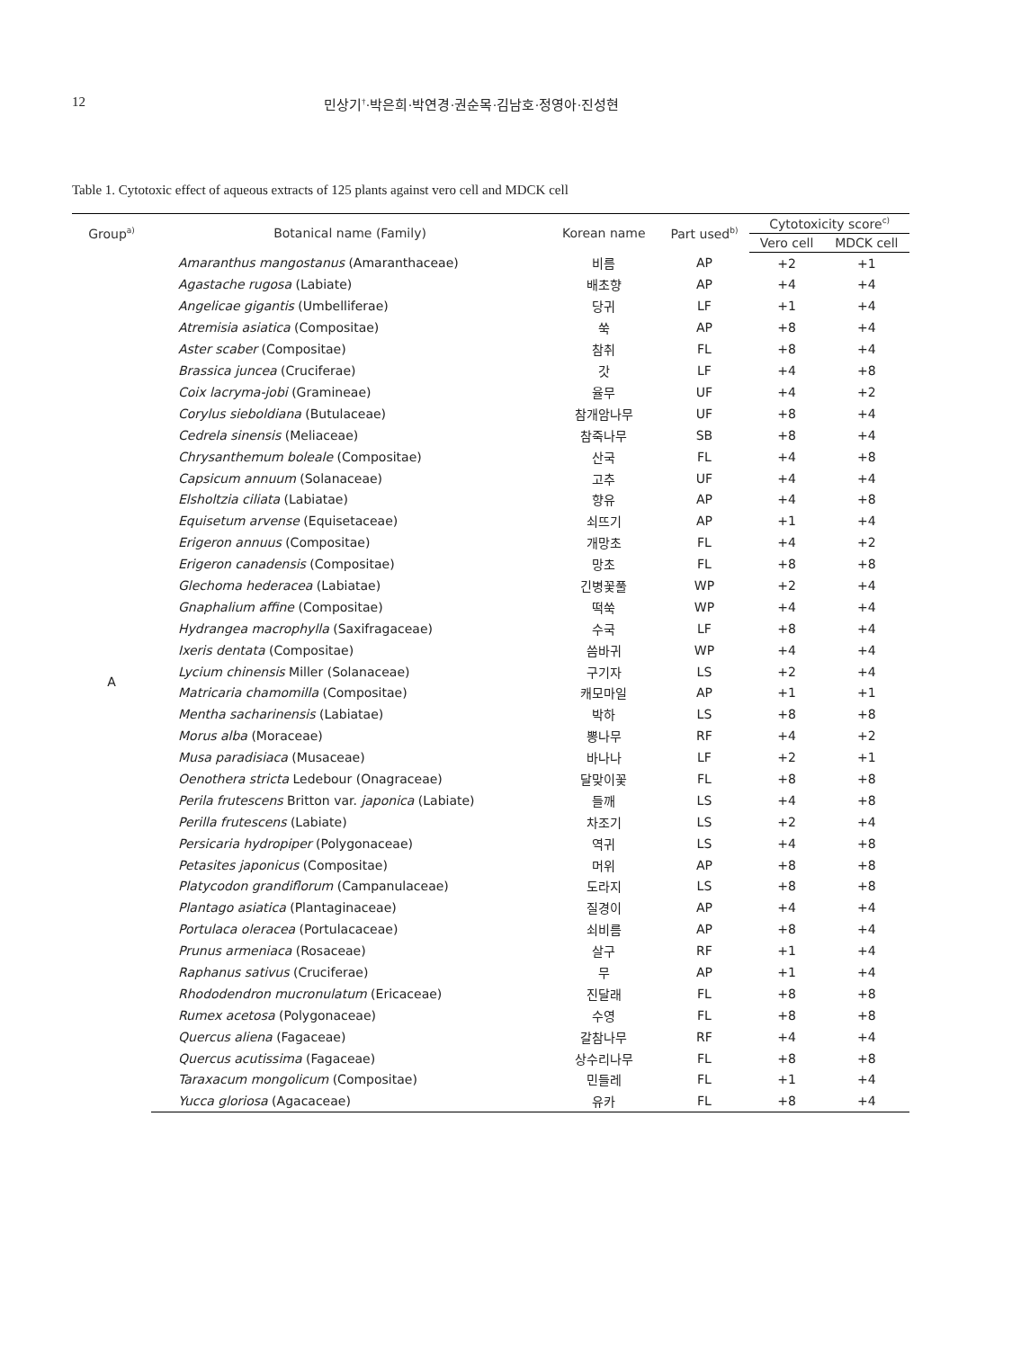12 민상기<sup>†</sup>·박은희·박연경·권순목·김남호·정영아·진성현
Table 1. Cytotoxic effect of aqueous extracts of 125 plants against vero cell and MDCK cell
| Group<sup>a)</sup> | Botanical name (Family) | Korean name | Part used<sup>b)</sup> | Cytotoxicity score<sup>c)</sup> | |
| --- | --- | --- | --- | --- | --- |
| | | | | Vero cell | MDCK cell |
| A | Amaranthus mangostanus (Amaranthaceae) | 비름 | AP | +2 | +1 |
| | Agastache rugosa (Labiate) | 배초향 | AP | +4 | +4 |
| | Angelicae gigantis (Umbelliferae) | 당귀 | LF | +1 | +4 |
| | Atremisia asiatica (Compositae) | 쑥 | AP | +8 | +4 |
| | Aster scaber (Compositae) | 참취 | FL | +8 | +4 |
| | Brassica juncea (Cruciferae) | 갓 | LF | +4 | +8 |
| | Coix lacryma-jobi (Gramineae) | 율무 | UF | +4 | +2 |
| | Corylus sieboldiana (Butulaceae) | 참개암나무 | UF | +8 | +4 |
| | Cedrela sinensis (Meliaceae) | 참죽나무 | SB | +8 | +4 |
| | Chrysanthemum boleale (Compositae) | 산국 | FL | +4 | +8 |
| | Capsicum annuum (Solanaceae) | 고추 | UF | +4 | +4 |
| | Elsholtzia ciliata (Labiatae) | 향유 | AP | +4 | +8 |
| | Equisetum arvense (Equisetaceae) | 쇠뜨기 | AP | +1 | +4 |
| | Erigeron annuus (Compositae) | 개망초 | FL | +4 | +2 |
| | Erigeron canadensis (Compositae) | 망초 | FL | +8 | +8 |
| | Glechoma hederacea (Labiatae) | 긴병꽃풀 | WP | +2 | +4 |
| | Gnaphalium affine (Compositae) | 떡쑥 | WP | +4 | +4 |
| | Hydrangea macrophylla (Saxifragaceae) | 수국 | LF | +8 | +4 |
| | Ixeris dentata (Compositae) | 씀바귀 | WP | +4 | +4 |
| | Lycium chinensis Miller (Solanaceae) | 구기자 | LS | +2 | +4 |
| | Matricaria chamomilla (Compositae) | 캐모마일 | AP | +1 | +1 |
| | Mentha sacharinensis (Labiatae) | 박하 | LS | +8 | +8 |
| | Morus alba (Moraceae) | 뽕나무 | RF | +4 | +2 |
| | Musa paradisiaca (Musaceae) | 바나나 | LF | +2 | +1 |
| | Oenothera stricta Ledebour (Onagraceae) | 달맞이꽃 | FL | +8 | +8 |
| | Perila frutescens Britton var. japonica (Labiate) | 들깨 | LS | +4 | +8 |
| | Perilla frutescens (Labiate) | 차조기 | LS | +2 | +4 |
| | Persicaria hydropiper (Polygonaceae) | 역귀 | LS | +4 | +8 |
| | Petasites japonicus (Compositae) | 머위 | AP | +8 | +8 |
| | Platycodon grandiflorum (Campanulaceae) | 도라지 | LS | +8 | +8 |
| | Plantago asiatica (Plantaginaceae) | 질경이 | AP | +4 | +4 |
| | Portulaca oleracea (Portulacaceae) | 쇠비름 | AP | +8 | +4 |
| | Prunus armeniaca (Rosaceae) | 살구 | RF | +1 | +4 |
| | Raphanus sativus (Cruciferae) | 무 | AP | +1 | +4 |
| | Rhododendron mucronulatum (Ericaceae) | 진달래 | FL | +8 | +8 |
| | Rumex acetosa (Polygonaceae) | 수영 | FL | +8 | +8 |
| | Quercus aliena (Fagaceae) | 갈참나무 | RF | +4 | +4 |
| | Quercus acutissima (Fagaceae) | 상수리나무 | FL | +8 | +8 |
| | Taraxacum mongolicum (Compositae) | 민들레 | FL | +1 | +4 |
| | Yucca gloriosa (Agacaceae) | 유카 | FL | +8 | +4 |